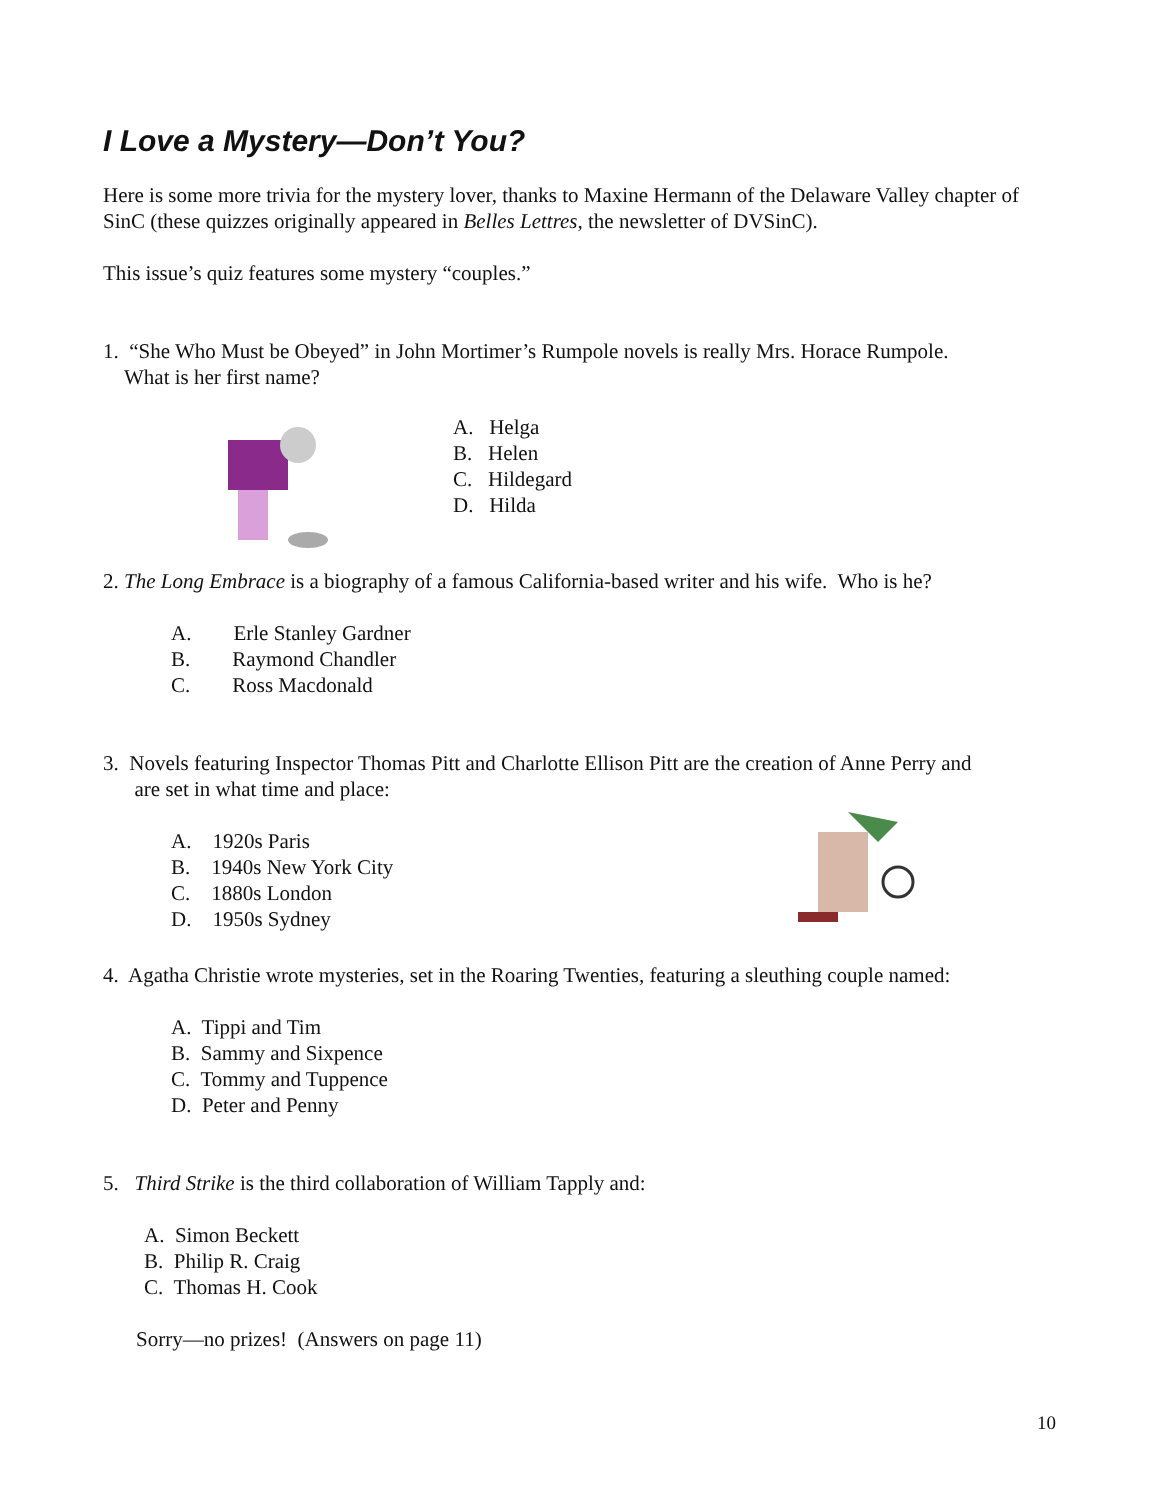I Love a Mystery—Don’t You?
Here is some more trivia for the mystery lover, thanks to Maxine Hermann of the Delaware Valley chapter of SinC (these quizzes originally appeared in Belles Lettres, the newsletter of DVSinC).
This issue’s quiz features some mystery “couples.”
1. “She Who Must be Obeyed” in John Mortimer’s Rumpole novels is really Mrs. Horace Rumpole.
What is her first name?
A. Helga
B. Helen
C. Hildegard
D. Hilda
2. The Long Embrace is a biography of a famous California-based writer and his wife. Who is he?
A. Erle Stanley Gardner
B. Raymond Chandler
C. Ross Macdonald
3. Novels featuring Inspector Thomas Pitt and Charlotte Ellison Pitt are the creation of Anne Perry and
are set in what time and place:
A. 1920s Paris
B. 1940s New York City
C. 1880s London
D. 1950s Sydney
4. Agatha Christie wrote mysteries, set in the Roaring Twenties, featuring a sleuthing couple named:
A. Tippi and Tim
B. Sammy and Sixpence
C. Tommy and Tuppence
D. Peter and Penny
5. Third Strike is the third collaboration of William Tapply and:
A. Simon Beckett
B. Philip R. Craig
C. Thomas H. Cook
Sorry—no prizes! (Answers on page 11)
10